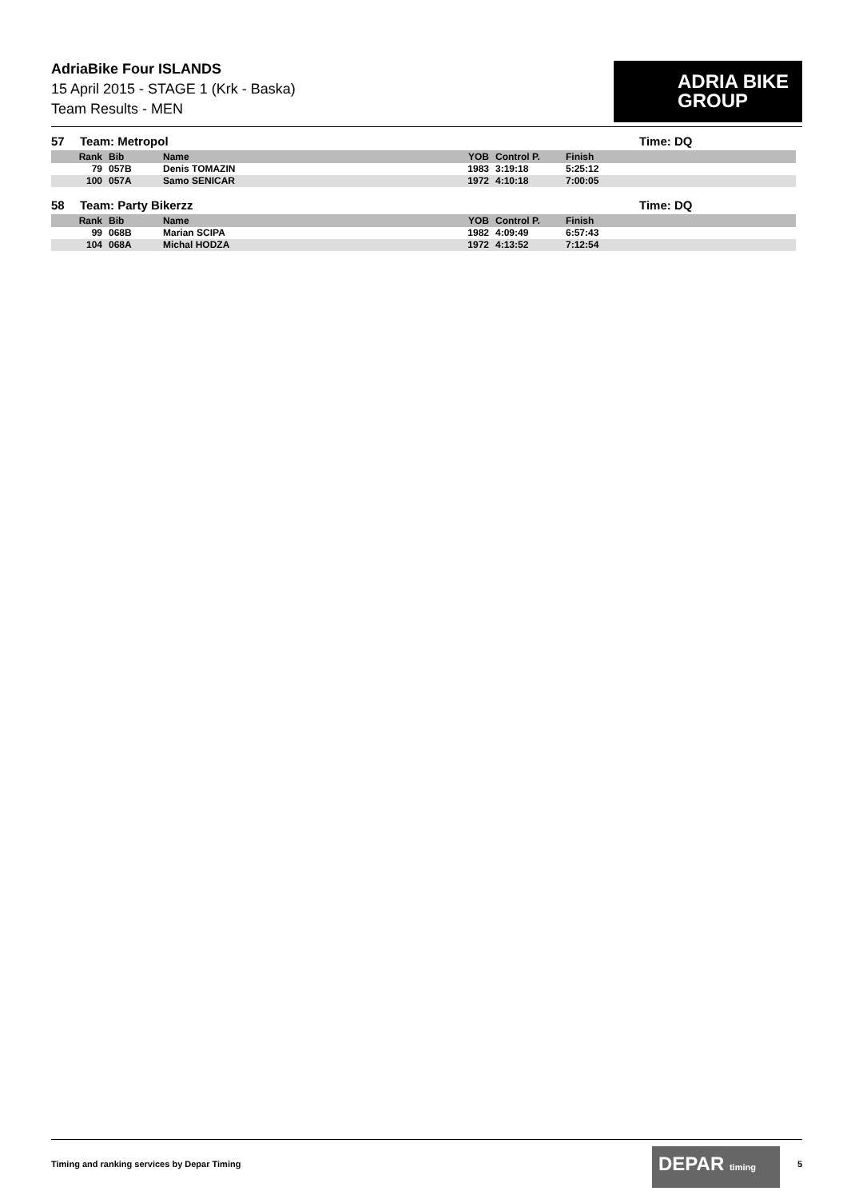AdriaBike Four ISLANDS
15 April 2015 - STAGE 1 (Krk - Baska)
Team Results - MEN
ADRIA BIKE
GROUP
57 Team: Metropol Time: DQ
| Rank | Bib | Name | YOB | Control P. | Finish |
| --- | --- | --- | --- | --- | --- |
| 79 | 057B | Denis TOMAZIN | 1983 | 3:19:18 | 5:25:12 |
| 100 | 057A | Samo SENICAR | 1972 | 4:10:18 | 7:00:05 |
58 Team: Party Bikerzz Time: DQ
| Rank | Bib | Name | YOB | Control P. | Finish |
| --- | --- | --- | --- | --- | --- |
| 99 | 068B | Marian SCIPA | 1982 | 4:09:49 | 6:57:43 |
| 104 | 068A | Michal HODZA | 1972 | 4:13:52 | 7:12:54 |
Timing and ranking services by Depar Timing
DEPAR timing
5